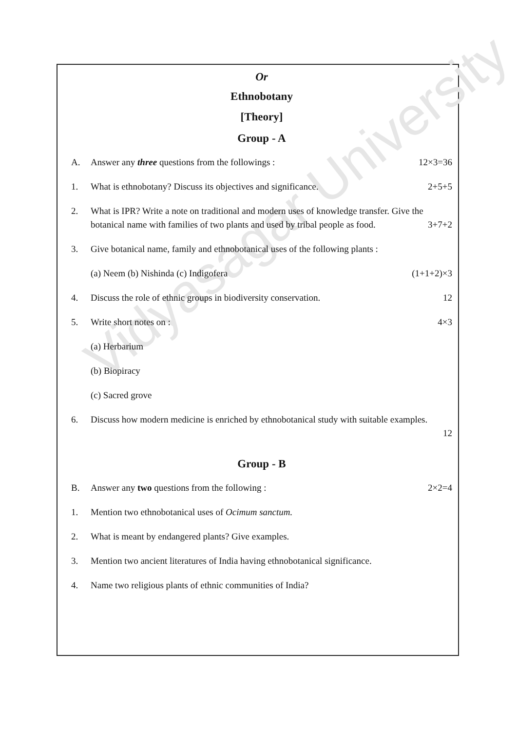Vidyasagar University
Or
Ethnobotany
[Theory]
Group - A
A. Answer any three questions from the followings : 12×3=36
1. What is ethnobotany? Discuss its objectives and significance. 2+5+5
2. What is IPR? Write a note on traditional and modern uses of knowledge transfer. Give the botanical name with families of two plants and used by tribal people as food. 3+7+2
3. Give botanical name, family and ethnobotanical uses of the following plants :
(a) Neem (b) Nishinda (c) Indigofera (1+1+2)×3
4. Discuss the role of ethnic groups in biodiversity conservation. 12
5. Write short notes on : 4×3
(a) Herbarium
(b) Biopiracy
(c) Sacred grove
6. Discuss how modern medicine is enriched by ethnobotanical study with suitable examples.
12
Group - B
B. Answer any two questions from the following : 2×2=4
1. Mention two ethnobotanical uses of Ocimum sanctum.
2. What is meant by endangered plants? Give examples.
3. Mention two ancient literatures of India having ethnobotanical significance.
4. Name two religious plants of ethnic communities of India?